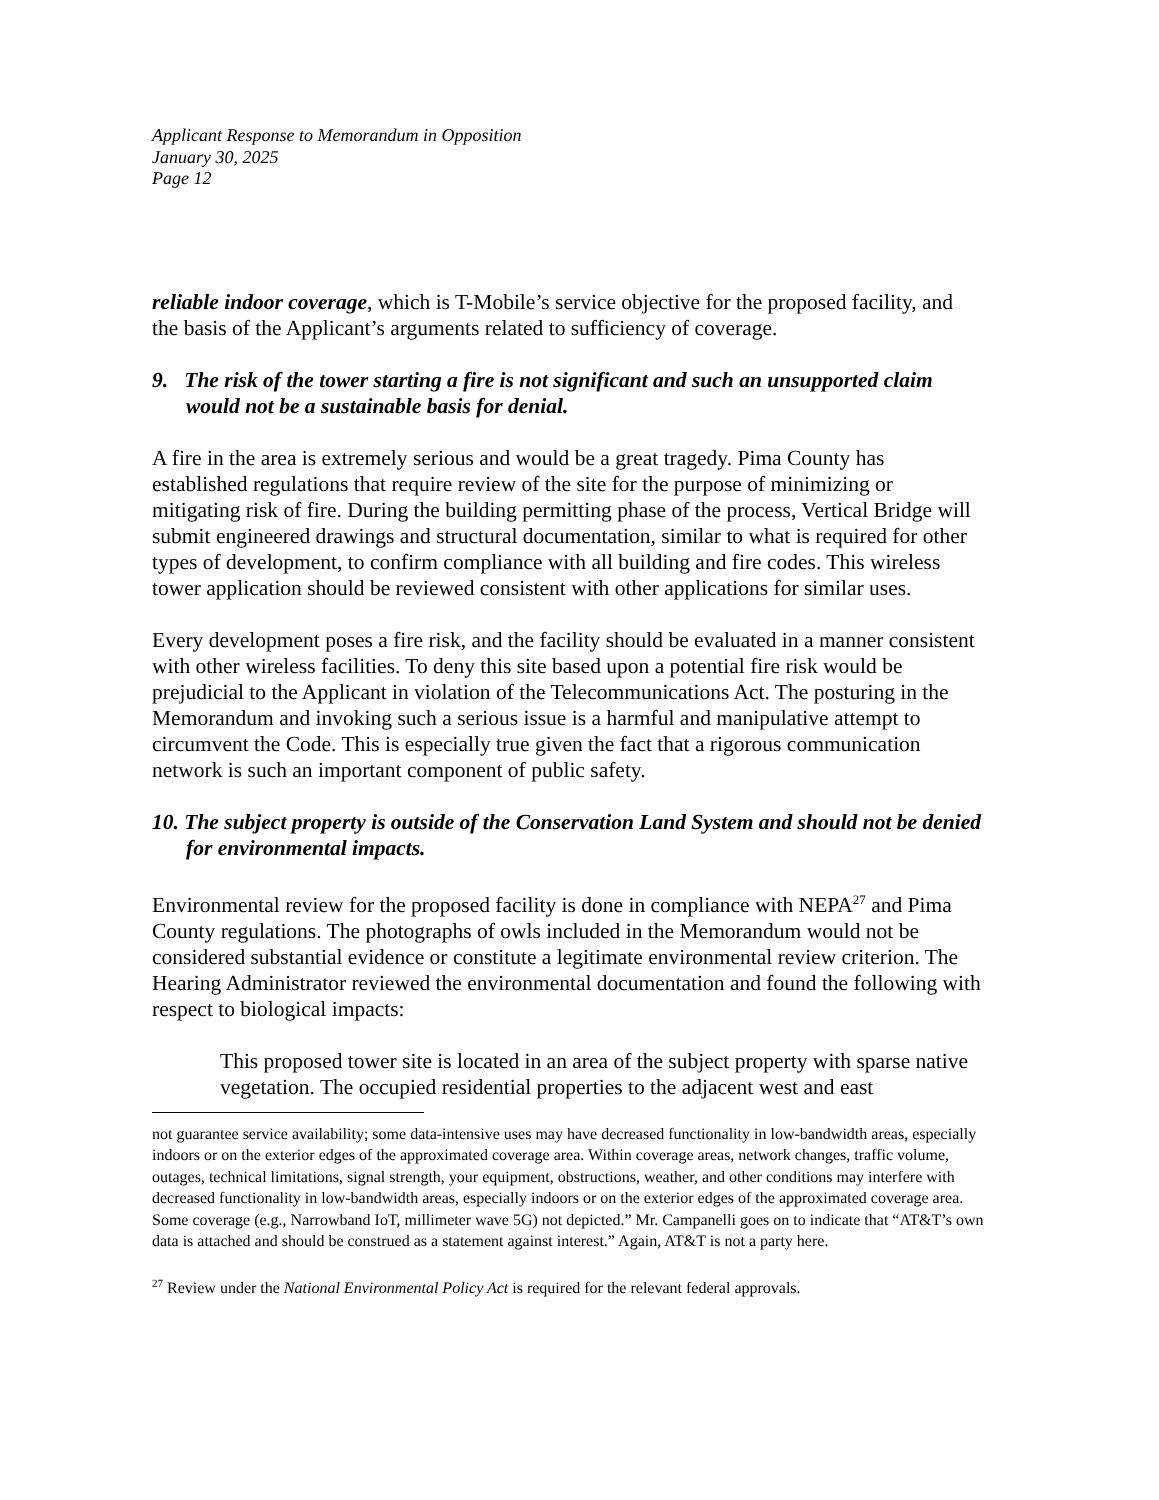Applicant Response to Memorandum in Opposition
January 30, 2025
Page 12
reliable indoor coverage, which is T-Mobile’s service objective for the proposed facility, and the basis of the Applicant’s arguments related to sufficiency of coverage.
9. The risk of the tower starting a fire is not significant and such an unsupported claim would not be a sustainable basis for denial.
A fire in the area is extremely serious and would be a great tragedy. Pima County has established regulations that require review of the site for the purpose of minimizing or mitigating risk of fire. During the building permitting phase of the process, Vertical Bridge will submit engineered drawings and structural documentation, similar to what is required for other types of development, to confirm compliance with all building and fire codes. This wireless tower application should be reviewed consistent with other applications for similar uses.
Every development poses a fire risk, and the facility should be evaluated in a manner consistent with other wireless facilities. To deny this site based upon a potential fire risk would be prejudicial to the Applicant in violation of the Telecommunications Act. The posturing in the Memorandum and invoking such a serious issue is a harmful and manipulative attempt to circumvent the Code. This is especially true given the fact that a rigorous communication network is such an important component of public safety.
10. The subject property is outside of the Conservation Land System and should not be denied for environmental impacts.
Environmental review for the proposed facility is done in compliance with NEPA<sup>27</sup> and Pima County regulations. The photographs of owls included in the Memorandum would not be considered substantial evidence or constitute a legitimate environmental review criterion. The Hearing Administrator reviewed the environmental documentation and found the following with respect to biological impacts:
This proposed tower site is located in an area of the subject property with sparse native vegetation. The occupied residential properties to the adjacent west and east
not guarantee service availability; some data-intensive uses may have decreased functionality in low-bandwidth areas, especially indoors or on the exterior edges of the approximated coverage area. Within coverage areas, network changes, traffic volume, outages, technical limitations, signal strength, your equipment, obstructions, weather, and other conditions may interfere with decreased functionality in low-bandwidth areas, especially indoors or on the exterior edges of the approximated coverage area. Some coverage (e.g., Narrowband IoT, millimeter wave 5G) not depicted.” Mr. Campanelli goes on to indicate that “AT&T’s own data is attached and should be construed as a statement against interest.” Again, AT&T is not a party here.
<sup>27</sup> Review under the National Environmental Policy Act is required for the relevant federal approvals.